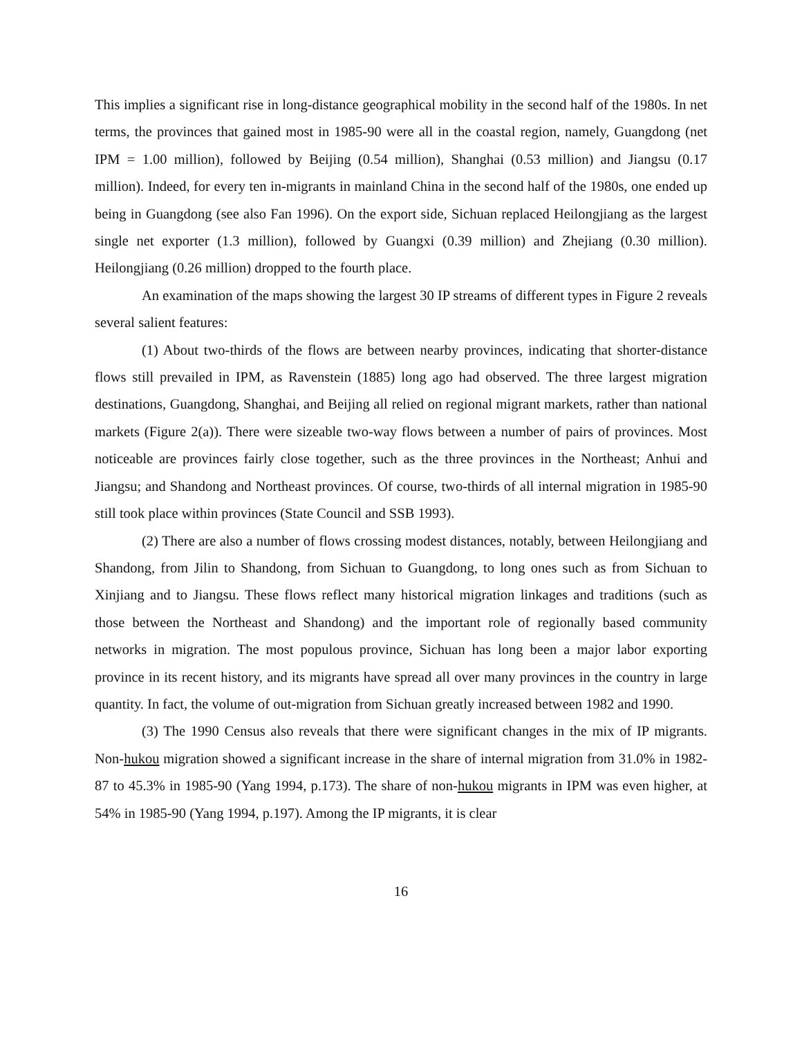This implies a significant rise in long-distance geographical mobility in the second half of the 1980s. In net terms, the provinces that gained most in 1985-90 were all in the coastal region, namely, Guangdong (net IPM = 1.00 million), followed by Beijing (0.54 million), Shanghai (0.53 million) and Jiangsu (0.17 million). Indeed, for every ten in-migrants in mainland China in the second half of the 1980s, one ended up being in Guangdong (see also Fan 1996). On the export side, Sichuan replaced Heilongjiang as the largest single net exporter (1.3 million), followed by Guangxi (0.39 million) and Zhejiang (0.30 million). Heilongjiang (0.26 million) dropped to the fourth place.
An examination of the maps showing the largest 30 IP streams of different types in Figure 2 reveals several salient features:
(1) About two-thirds of the flows are between nearby provinces, indicating that shorter-distance flows still prevailed in IPM, as Ravenstein (1885) long ago had observed. The three largest migration destinations, Guangdong, Shanghai, and Beijing all relied on regional migrant markets, rather than national markets (Figure 2(a)). There were sizeable two-way flows between a number of pairs of provinces. Most noticeable are provinces fairly close together, such as the three provinces in the Northeast; Anhui and Jiangsu; and Shandong and Northeast provinces. Of course, two-thirds of all internal migration in 1985-90 still took place within provinces (State Council and SSB 1993).
(2) There are also a number of flows crossing modest distances, notably, between Heilongjiang and Shandong, from Jilin to Shandong, from Sichuan to Guangdong, to long ones such as from Sichuan to Xinjiang and to Jiangsu. These flows reflect many historical migration linkages and traditions (such as those between the Northeast and Shandong) and the important role of regionally based community networks in migration. The most populous province, Sichuan has long been a major labor exporting province in its recent history, and its migrants have spread all over many provinces in the country in large quantity. In fact, the volume of out-migration from Sichuan greatly increased between 1982 and 1990.
(3) The 1990 Census also reveals that there were significant changes in the mix of IP migrants. Non-hukou migration showed a significant increase in the share of internal migration from 31.0% in 1982-87 to 45.3% in 1985-90 (Yang 1994, p.173). The share of non-hukou migrants in IPM was even higher, at 54% in 1985-90 (Yang 1994, p.197). Among the IP migrants, it is clear
16